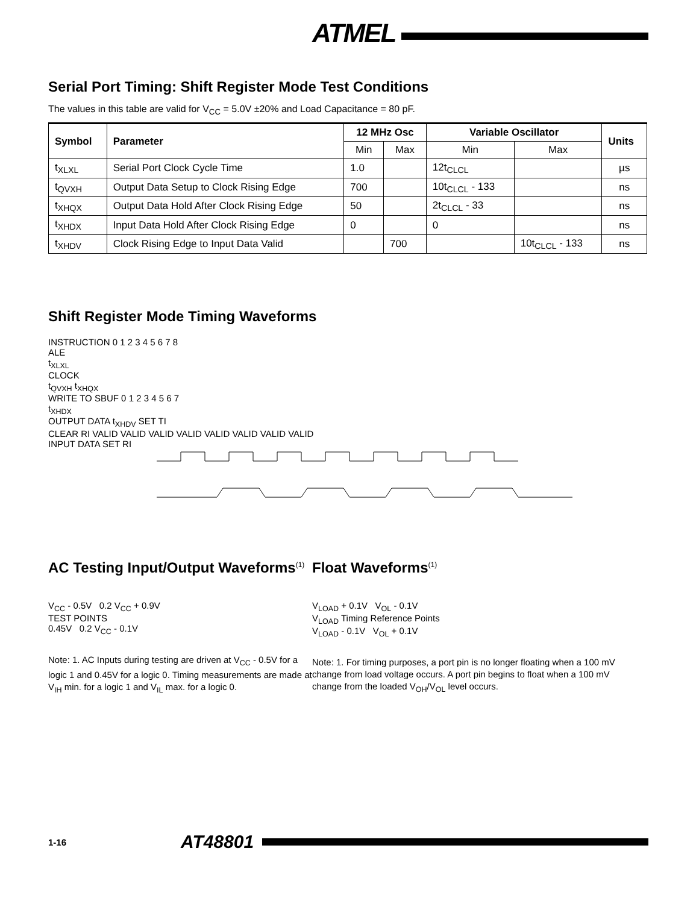ATMEL
Serial Port Timing: Shift Register Mode Test Conditions
The values in this table are valid for V<sub>CC</sub> = 5.0V ±20% and Load Capacitance = 80 pF.
| Symbol | Parameter | 12 MHz Osc | | Variable Oscillator | | Units |
| --- | --- | --- | --- | --- | --- | --- |
| | | Min | Max | Min | Max | |
| t<sub>XLXL</sub> | Serial Port Clock Cycle Time | 1.0 | | 12t<sub>CLCL</sub> | | µs |
| t<sub>QVXH</sub> | Output Data Setup to Clock Rising Edge | 700 | | 10t<sub>CLCL</sub> - 133 | | ns |
| t<sub>XHQX</sub> | Output Data Hold After Clock Rising Edge | 50 | | 2t<sub>CLCL</sub> - 33 | | ns |
| t<sub>XHDX</sub> | Input Data Hold After Clock Rising Edge | 0 | | 0 | | ns |
| t<sub>XHDV</sub> | Clock Rising Edge to Input Data Valid | | 700 | | 10t<sub>CLCL</sub> - 133 | ns |
Shift Register Mode Timing Waveforms
INSTRUCTION 0 1 2 3 4 5 6 7 8
ALE
t<sub>XLXL</sub>
CLOCK
t<sub>QVXH</sub> t<sub>XHQX</sub>
WRITE TO SBUF 0 1 2 3 4 5 6 7
t<sub>XHDX</sub>
OUTPUT DATA t<sub>XHDV</sub> SET TI
CLEAR RI VALID VALID VALID VALID VALID VALID VALID VALID
INPUT DATA SET RI
AC Testing Input/Output Waveforms<sup>(1)</sup>
V<sub>CC</sub> - 0.5V 0.2 V<sub>CC</sub> + 0.9V
TEST POINTS
0.45V 0.2 V<sub>CC</sub> - 0.1V
Note: 1. AC Inputs during testing are driven at V<sub>CC</sub> - 0.5V for a logic 1 and 0.45V for a logic 0. Timing measurements are made at V<sub>IH</sub> min. for a logic 1 and V<sub>IL</sub> max. for a logic 0.
Float Waveforms<sup>(1)</sup>
V<sub>LOAD</sub> + 0.1V V<sub>OL</sub> - 0.1V
V<sub>LOAD</sub> Timing Reference Points
V<sub>LOAD</sub> - 0.1V V<sub>OL</sub> + 0.1V
Note: 1. For timing purposes, a port pin is no longer floating when a 100 mV change from load voltage occurs. A port pin begins to float when a 100 mV change from the loaded V<sub>OH</sub>/V<sub>OL</sub> level occurs.
1-16 AT48801